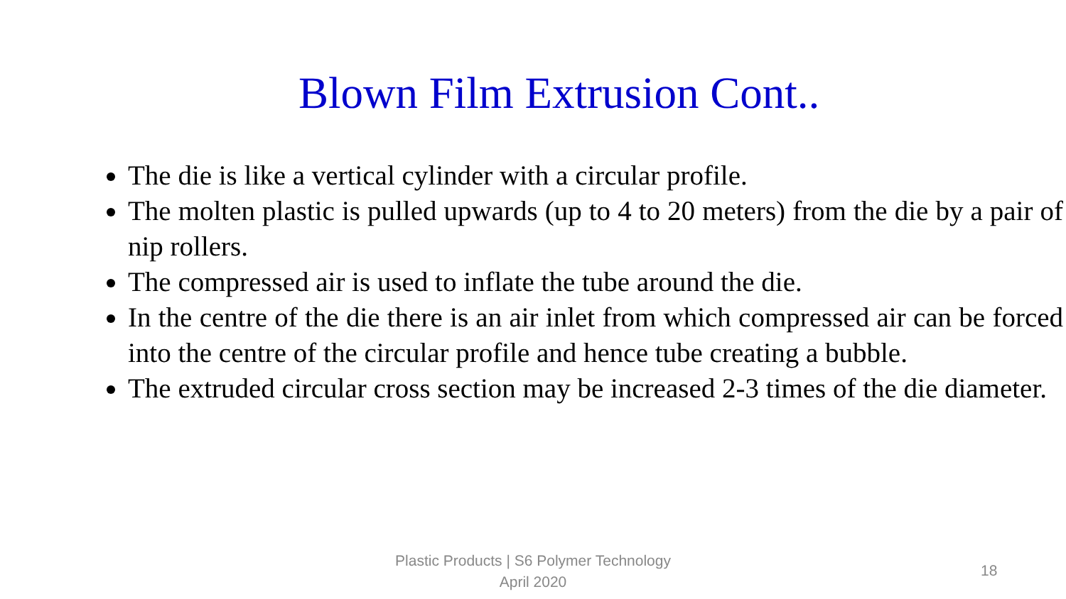Blown Film Extrusion Cont..
The die is like a vertical cylinder with a circular profile.
The molten plastic is pulled upwards (up to 4 to 20 meters) from the die by a pair of nip rollers.
The compressed air is used to inflate the tube around the die.
In the centre of the die there is an air inlet from which compressed air can be forced into the centre of the circular profile and hence tube creating a bubble.
The extruded circular cross section may be increased 2-3 times of the die diameter.
Plastic Products | S6 Polymer Technology
April 2020
18